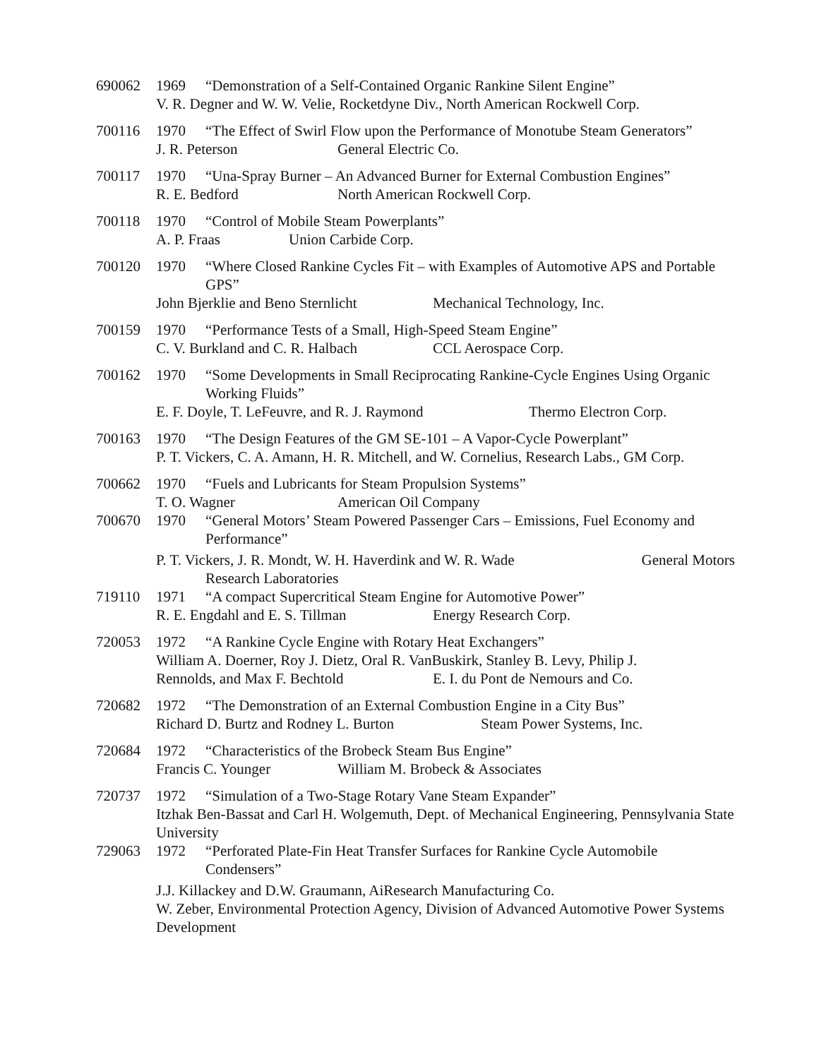690062 1969 “Demonstration of a Self-Contained Organic Rankine Silent Engine”
V. R. Degner and W. W. Velie, Rocketdyne Div., North American Rockwell Corp.
700116 1970 “The Effect of Swirl Flow upon the Performance of Monotube Steam Generators”
J. R. Peterson General Electric Co.
700117 1970 “Una-Spray Burner – An Advanced Burner for External Combustion Engines”
R. E. Bedford North American Rockwell Corp.
700118 1970 “Control of Mobile Steam Powerplants”
A. P. Fraas Union Carbide Corp.
700120 1970 “Where Closed Rankine Cycles Fit – with Examples of Automotive APS and Portable GPS”
John Bjerklie and Beno Sternlicht Mechanical Technology, Inc.
700159 1970 “Performance Tests of a Small, High-Speed Steam Engine”
C. V. Burkland and C. R. Halbach CCL Aerospace Corp.
700162 1970 “Some Developments in Small Reciprocating Rankine-Cycle Engines Using Organic Working Fluids”
E. F. Doyle, T. LeFeuvre, and R. J. Raymond Thermo Electron Corp.
700163 1970 “The Design Features of the GM SE-101 – A Vapor-Cycle Powerplant”
P. T. Vickers, C. A. Amann, H. R. Mitchell, and W. Cornelius, Research Labs., GM Corp.
700662 1970 “Fuels and Lubricants for Steam Propulsion Systems”
T. O. Wagner American Oil Company
700670 1970 “General Motors’ Steam Powered Passenger Cars – Emissions, Fuel Economy and Performance”
P. T. Vickers, J. R. Mondt, W. H. Haverdink and W. R. Wade General Motors
Research Laboratories
719110 1971 “A compact Supercritical Steam Engine for Automotive Power”
R. E. Engdahl and E. S. Tillman Energy Research Corp.
720053 1972 “A Rankine Cycle Engine with Rotary Heat Exchangers”
William A. Doerner, Roy J. Dietz, Oral R. VanBuskirk, Stanley B. Levy, Philip J.
Rennolds, and Max F. Bechtold E. I. du Pont de Nemours and Co.
720682 1972 “The Demonstration of an External Combustion Engine in a City Bus”
Richard D. Burtz and Rodney L. Burton Steam Power Systems, Inc.
720684 1972 “Characteristics of the Brobeck Steam Bus Engine”
Francis C. Younger William M. Brobeck & Associates
720737 1972 “Simulation of a Two-Stage Rotary Vane Steam Expander”
Itzhak Ben-Bassat and Carl H. Wolgemuth, Dept. of Mechanical Engineering, Pennsylvania State University
729063 1972 “Perforated Plate-Fin Heat Transfer Surfaces for Rankine Cycle Automobile Condensers”
J.J. Killackey and D.W. Graumann, AiResearch Manufacturing Co.
W. Zeber, Environmental Protection Agency, Division of Advanced Automotive Power Systems Development